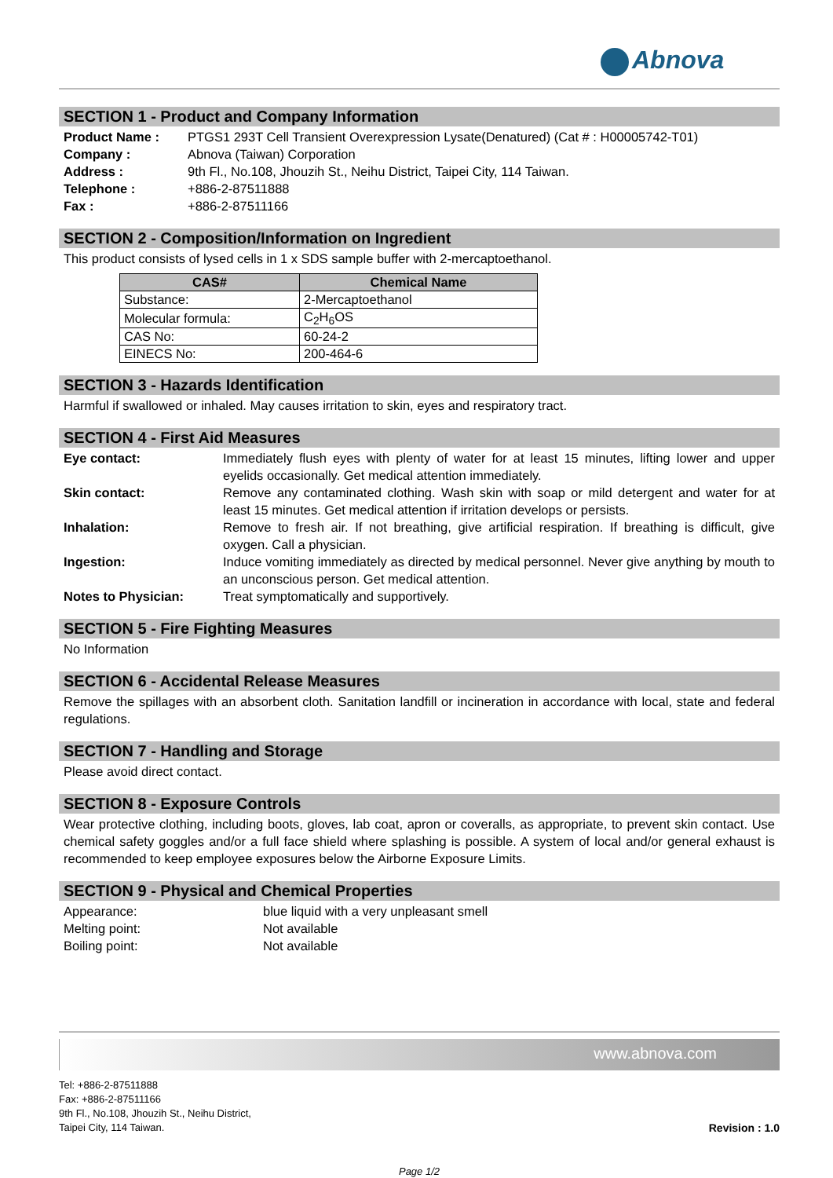Abnova
SECTION 1 - Product and Company Information
Product Name :
PTGS1 293T Cell Transient Overexpression Lysate(Denatured) (Cat # : H00005742-T01)
Company :
Abnova (Taiwan) Corporation
Address :
9th Fl., No.108, Jhouzih St., Neihu District, Taipei City, 114 Taiwan.
Telephone :
+886-2-87511888
Fax :
+886-2-87511166
SECTION 2 - Composition/Information on Ingredient
This product consists of lysed cells in 1 x SDS sample buffer with 2-mercaptoethanol.
| CAS# | Chemical Name |
| --- | --- |
| Substance: | 2-Mercaptoethanol |
| Molecular formula: | C<sub>2</sub>H<sub>6</sub>OS |
| CAS No: | 60-24-2 |
| EINECS No: | 200-464-6 |
SECTION 3 - Hazards Identification
Harmful if swallowed or inhaled. May causes irritation to skin, eyes and respiratory tract.
SECTION 4 - First Aid Measures
Eye contact:
Immediately flush eyes with plenty of water for at least 15 minutes, lifting lower and upper eyelids occasionally. Get medical attention immediately.
Skin contact:
Remove any contaminated clothing. Wash skin with soap or mild detergent and water for at least 15 minutes. Get medical attention if irritation develops or persists.
Inhalation:
Remove to fresh air. If not breathing, give artificial respiration. If breathing is difficult, give oxygen. Call a physician.
Ingestion:
Induce vomiting immediately as directed by medical personnel. Never give anything by mouth to an unconscious person. Get medical attention.
Notes to Physician:
Treat symptomatically and supportively.
SECTION 5 - Fire Fighting Measures
No Information
SECTION 6 - Accidental Release Measures
Remove the spillages with an absorbent cloth. Sanitation landfill or incineration in accordance with local, state and federal regulations.
SECTION 7 - Handling and Storage
Please avoid direct contact.
SECTION 8 - Exposure Controls
Wear protective clothing, including boots, gloves, lab coat, apron or coveralls, as appropriate, to prevent skin contact. Use chemical safety goggles and/or a full face shield where splashing is possible. A system of local and/or general exhaust is recommended to keep employee exposures below the Airborne Exposure Limits.
SECTION 9 - Physical and Chemical Properties
Appearance:
blue liquid with a very unpleasant smell
Melting point:
Not available
Boiling point:
Not available
www.abnova.com
Tel: +886-2-87511888
Fax: +886-2-87511166
9th Fl., No.108, Jhouzih St., Neihu District,
Taipei City, 114 Taiwan.
Revision : 1.0
Page 1/2